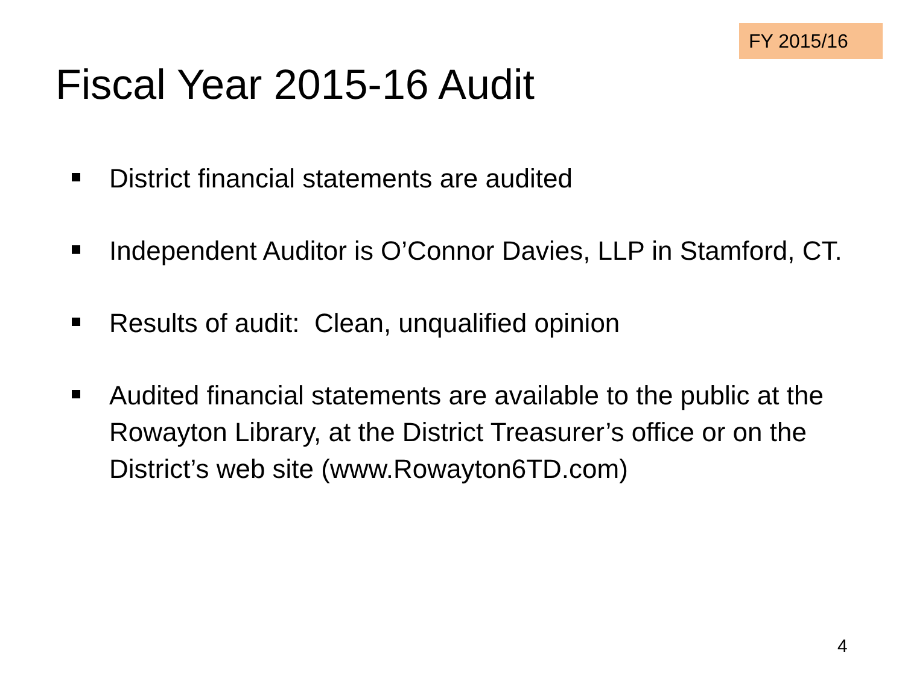FY 2015/16
Fiscal Year 2015-16 Audit
District financial statements are audited
Independent Auditor is O’Connor Davies, LLP in Stamford, CT.
Results of audit: Clean, unqualified opinion
Audited financial statements are available to the public at the Rowayton Library, at the District Treasurer’s office or on the District’s web site (www.Rowayton6TD.com)
4